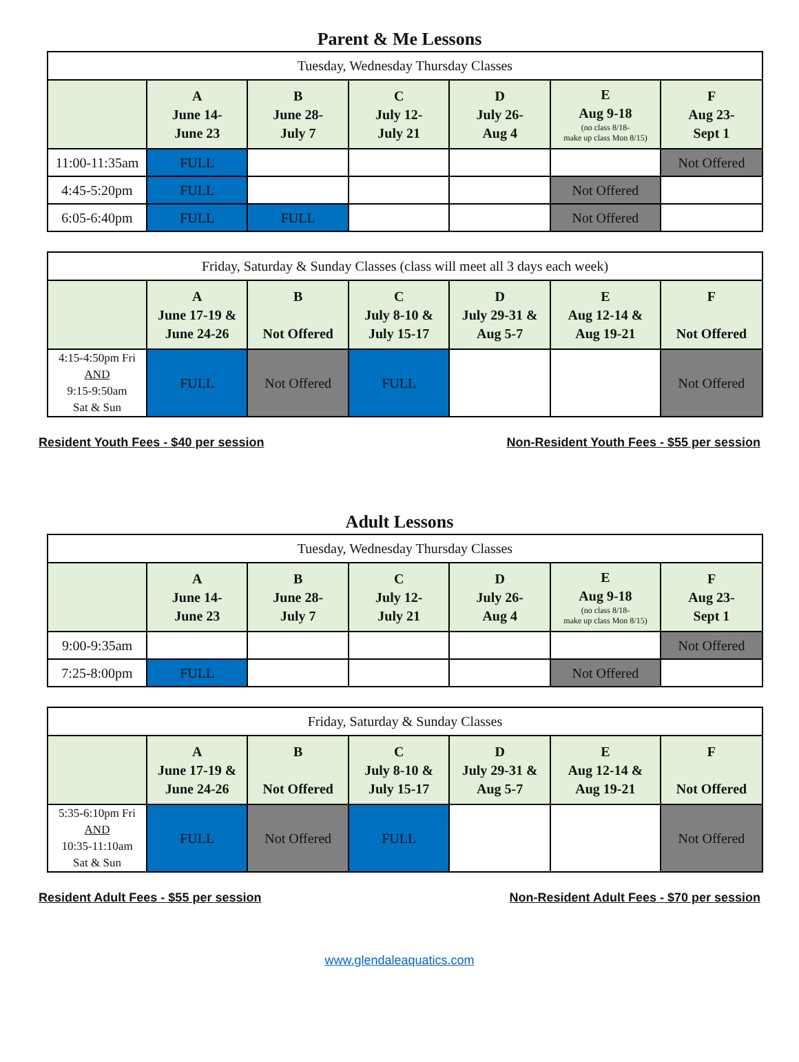Parent & Me Lessons
| Tuesday, Wednesday Thursday Classes | | | | | | |
| --- | --- | --- | --- | --- | --- | --- |
| | A June 14- June 23 | B June 28- July 7 | C July 12- July 21 | D July 26- Aug 4 | E Aug 9-18 (no class 8/18- make up class Mon 8/15) | F Aug 23- Sept 1 |
| 11:00-11:35am | FULL | | | | | Not Offered |
| 4:45-5:20pm | FULL | | | | Not Offered | |
| 6:05-6:40pm | FULL | FULL | | | Not Offered | |
| Friday, Saturday & Sunday Classes (class will meet all 3 days each week) | | | | | | |
| --- | --- | --- | --- | --- | --- | --- |
| | A June 17-19 & June 24-26 | B Not Offered | C July 8-10 & July 15-17 | D July 29-31 & Aug 5-7 | E Aug 12-14 & Aug 19-21 | F Not Offered |
| 4:15-4:50pm Fri AND 9:15-9:50am Sat & Sun | FULL | Not Offered | FULL | | | Not Offered |
Resident Youth Fees - $40 per session Non-Resident Youth Fees - $55 per session
Adult Lessons
| Tuesday, Wednesday Thursday Classes | | | | | | |
| --- | --- | --- | --- | --- | --- | --- |
| | A June 14- June 23 | B June 28- July 7 | C July 12- July 21 | D July 26- Aug 4 | E Aug 9-18 (no class 8/18- make up class Mon 8/15) | F Aug 23- Sept 1 |
| 9:00-9:35am | | | | | | Not Offered |
| 7:25-8:00pm | FULL | | | | Not Offered | |
| Friday, Saturday & Sunday Classes | | | | | | |
| --- | --- | --- | --- | --- | --- | --- |
| | A June 17-19 & June 24-26 | B Not Offered | C July 8-10 & July 15-17 | D July 29-31 & Aug 5-7 | E Aug 12-14 & Aug 19-21 | F Not Offered |
| 5:35-6:10pm Fri AND 10:35-11:10am Sat & Sun | FULL | Not Offered | FULL | | | Not Offered |
Resident Adult Fees - $55 per session Non-Resident Adult Fees - $70 per session
www.glendaleaquatics.com